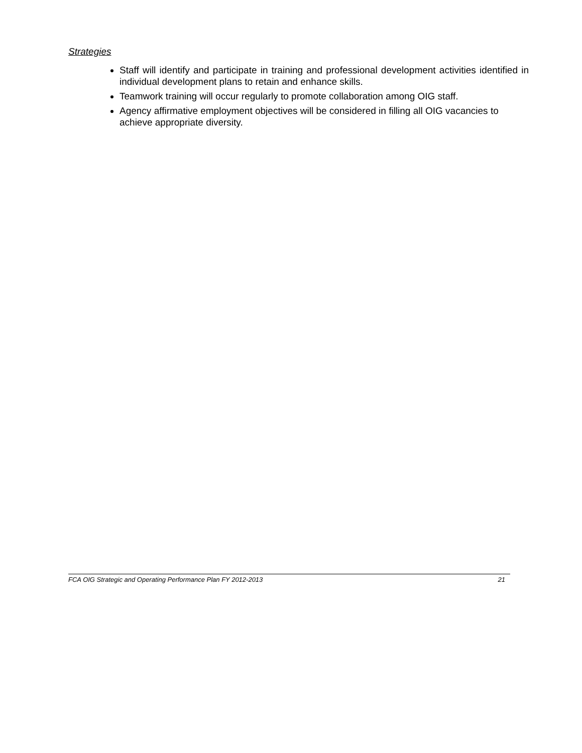Strategies
Staff will identify and participate in training and professional development activities identified in individual development plans to retain and enhance skills.
Teamwork training will occur regularly to promote collaboration among OIG staff.
Agency affirmative employment objectives will be considered in filling all OIG vacancies to achieve appropriate diversity.
FCA OIG Strategic and Operating Performance Plan FY 2012-2013 21